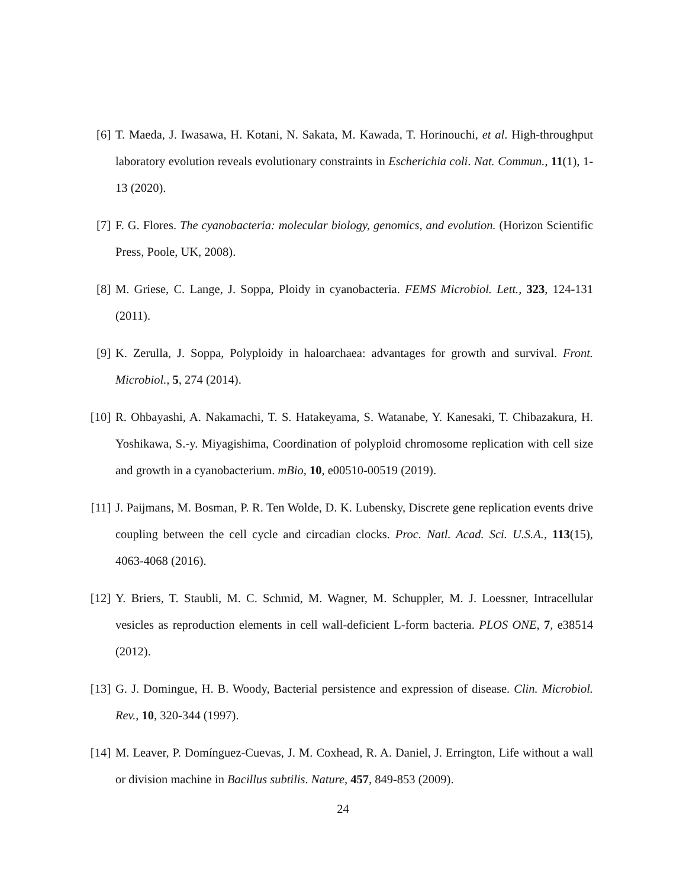[6] T. Maeda, J. Iwasawa, H. Kotani, N. Sakata, M. Kawada, T. Horinouchi, et al. High-throughput laboratory evolution reveals evolutionary constraints in Escherichia coli. Nat. Commun., 11(1), 1-13 (2020).
[7] F. G. Flores. The cyanobacteria: molecular biology, genomics, and evolution. (Horizon Scientific Press, Poole, UK, 2008).
[8] M. Griese, C. Lange, J. Soppa, Ploidy in cyanobacteria. FEMS Microbiol. Lett., 323, 124-131 (2011).
[9] K. Zerulla, J. Soppa, Polyploidy in haloarchaea: advantages for growth and survival. Front. Microbiol., 5, 274 (2014).
[10] R. Ohbayashi, A. Nakamachi, T. S. Hatakeyama, S. Watanabe, Y. Kanesaki, T. Chibazakura, H. Yoshikawa, S.-y. Miyagishima, Coordination of polyploid chromosome replication with cell size and growth in a cyanobacterium. mBio, 10, e00510-00519 (2019).
[11] J. Paijmans, M. Bosman, P. R. Ten Wolde, D. K. Lubensky, Discrete gene replication events drive coupling between the cell cycle and circadian clocks. Proc. Natl. Acad. Sci. U.S.A., 113(15), 4063-4068 (2016).
[12] Y. Briers, T. Staubli, M. C. Schmid, M. Wagner, M. Schuppler, M. J. Loessner, Intracellular vesicles as reproduction elements in cell wall-deficient L-form bacteria. PLOS ONE, 7, e38514 (2012).
[13] G. J. Domingue, H. B. Woody, Bacterial persistence and expression of disease. Clin. Microbiol. Rev., 10, 320-344 (1997).
[14] M. Leaver, P. Domínguez-Cuevas, J. M. Coxhead, R. A. Daniel, J. Errington, Life without a wall or division machine in Bacillus subtilis. Nature, 457, 849-853 (2009).
24